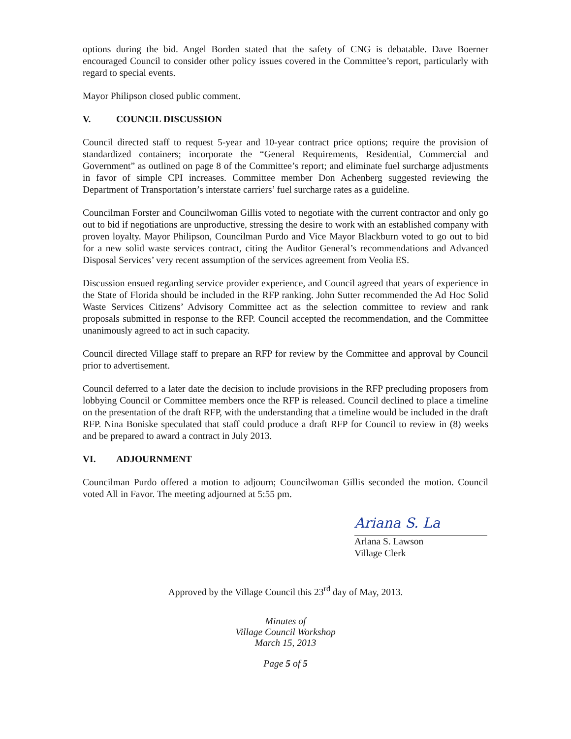options during the bid. Angel Borden stated that the safety of CNG is debatable. Dave Boerner encouraged Council to consider other policy issues covered in the Committee’s report, particularly with regard to special events.
Mayor Philipson closed public comment.
V. COUNCIL DISCUSSION
Council directed staff to request 5-year and 10-year contract price options; require the provision of standardized containers; incorporate the “General Requirements, Residential, Commercial and Government” as outlined on page 8 of the Committee’s report; and eliminate fuel surcharge adjustments in favor of simple CPI increases. Committee member Don Achenberg suggested reviewing the Department of Transportation’s interstate carriers’ fuel surcharge rates as a guideline.
Councilman Forster and Councilwoman Gillis voted to negotiate with the current contractor and only go out to bid if negotiations are unproductive, stressing the desire to work with an established company with proven loyalty. Mayor Philipson, Councilman Purdo and Vice Mayor Blackburn voted to go out to bid for a new solid waste services contract, citing the Auditor General’s recommendations and Advanced Disposal Services’ very recent assumption of the services agreement from Veolia ES.
Discussion ensued regarding service provider experience, and Council agreed that years of experience in the State of Florida should be included in the RFP ranking. John Sutter recommended the Ad Hoc Solid Waste Services Citizens’ Advisory Committee act as the selection committee to review and rank proposals submitted in response to the RFP. Council accepted the recommendation, and the Committee unanimously agreed to act in such capacity.
Council directed Village staff to prepare an RFP for review by the Committee and approval by Council prior to advertisement.
Council deferred to a later date the decision to include provisions in the RFP precluding proposers from lobbying Council or Committee members once the RFP is released. Council declined to place a timeline on the presentation of the draft RFP, with the understanding that a timeline would be included in the draft RFP. Nina Boniske speculated that staff could produce a draft RFP for Council to review in (8) weeks and be prepared to award a contract in July 2013.
VI. ADJOURNMENT
Councilman Purdo offered a motion to adjourn; Councilwoman Gillis seconded the motion. Council voted All in Favor. The meeting adjourned at 5:55 pm.
Ariana S. La
Arlana S. Lawson
Village Clerk
Approved by the Village Council this 23<sup>rd</sup> day of May, 2013.
Minutes of
Village Council Workshop
March 15, 2013
Page 5 of 5